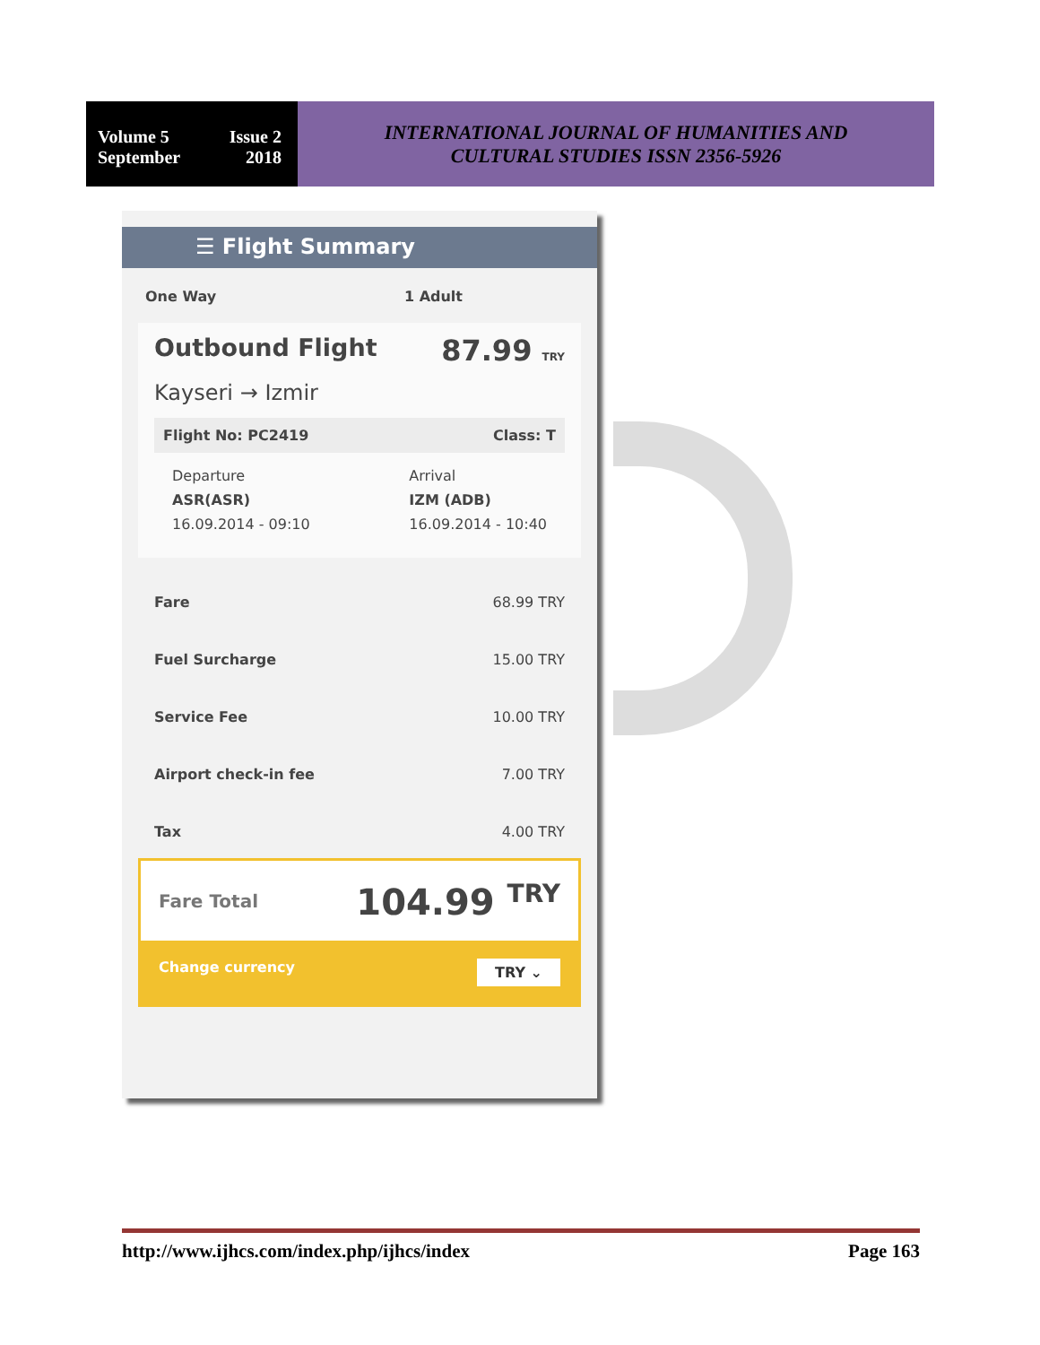Volume 5 Issue 2
September 2018
INTERNATIONAL JOURNAL OF HUMANITIES AND
CULTURAL STUDIES ISSN 2356-5926
☰ Flight Summary
One Way 1 Adult
Outbound Flight 87.99 TRY
Kayseri → Izmir
Flight No: PC2419 Class: T
Departure
ASR(ASR)
16.09.2014 - 09:10
Arrival
IZM (ADB)
16.09.2014 - 10:40
Fare 68.99 TRY
Fuel Surcharge 15.00 TRY
Service Fee 10.00 TRY
Airport check-in fee 7.00 TRY
Tax 4.00 TRY
Fare Total 104.99 <sup>TRY</sup>
Change currency TRY ⌄
http://www.ijhcs.com/index.php/ijhcs/index Page 163